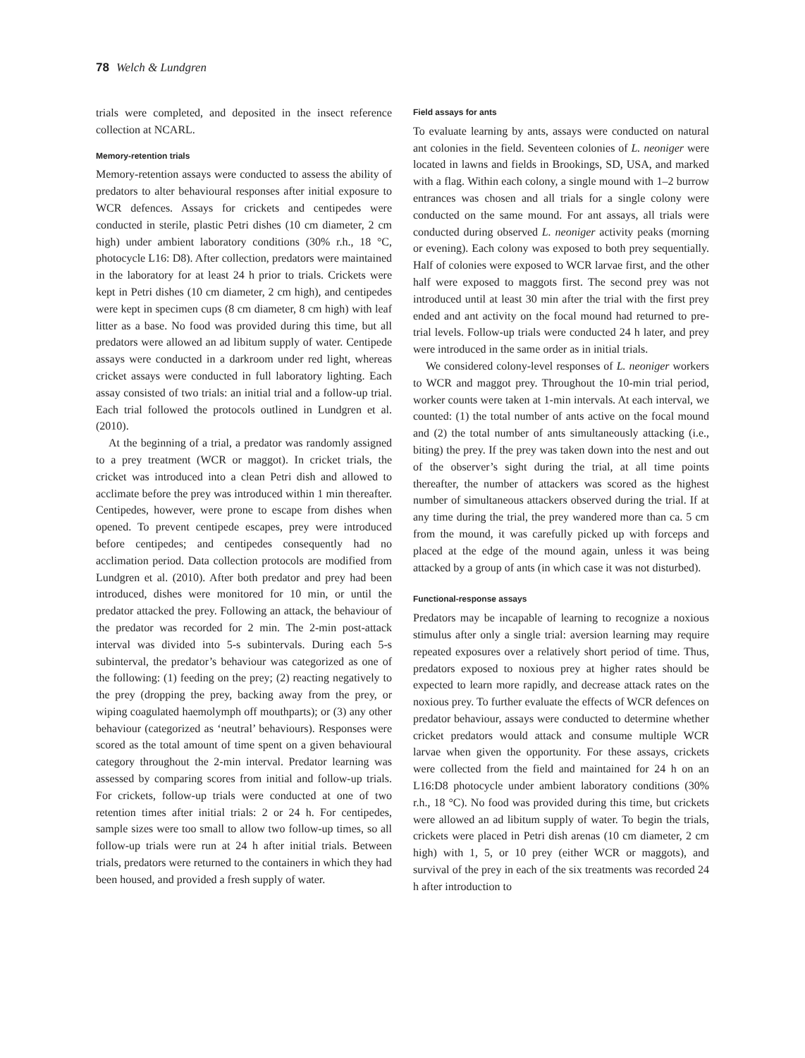78 Welch & Lundgren
trials were completed, and deposited in the insect reference collection at NCARL.
Memory-retention trials
Memory-retention assays were conducted to assess the ability of predators to alter behavioural responses after initial exposure to WCR defences. Assays for crickets and centipedes were conducted in sterile, plastic Petri dishes (10 cm diameter, 2 cm high) under ambient laboratory conditions (30% r.h., 18 °C, photocycle L16: D8). After collection, predators were maintained in the laboratory for at least 24 h prior to trials. Crickets were kept in Petri dishes (10 cm diameter, 2 cm high), and centipedes were kept in specimen cups (8 cm diameter, 8 cm high) with leaf litter as a base. No food was provided during this time, but all predators were allowed an ad libitum supply of water. Centipede assays were conducted in a darkroom under red light, whereas cricket assays were conducted in full laboratory lighting. Each assay consisted of two trials: an initial trial and a follow-up trial. Each trial followed the protocols outlined in Lundgren et al. (2010).
At the beginning of a trial, a predator was randomly assigned to a prey treatment (WCR or maggot). In cricket trials, the cricket was introduced into a clean Petri dish and allowed to acclimate before the prey was introduced within 1 min thereafter. Centipedes, however, were prone to escape from dishes when opened. To prevent centipede escapes, prey were introduced before centipedes; and centipedes consequently had no acclimation period. Data collection protocols are modified from Lundgren et al. (2010). After both predator and prey had been introduced, dishes were monitored for 10 min, or until the predator attacked the prey. Following an attack, the behaviour of the predator was recorded for 2 min. The 2-min post-attack interval was divided into 5-s subintervals. During each 5-s subinterval, the predator’s behaviour was categorized as one of the following: (1) feeding on the prey; (2) reacting negatively to the prey (dropping the prey, backing away from the prey, or wiping coagulated haemolymph off mouthparts); or (3) any other behaviour (categorized as ‘neutral’ behaviours). Responses were scored as the total amount of time spent on a given behavioural category throughout the 2-min interval. Predator learning was assessed by comparing scores from initial and follow-up trials. For crickets, follow-up trials were conducted at one of two retention times after initial trials: 2 or 24 h. For centipedes, sample sizes were too small to allow two follow-up times, so all follow-up trials were run at 24 h after initial trials. Between trials, predators were returned to the containers in which they had been housed, and provided a fresh supply of water.
Field assays for ants
To evaluate learning by ants, assays were conducted on natural ant colonies in the field. Seventeen colonies of L. neoniger were located in lawns and fields in Brookings, SD, USA, and marked with a flag. Within each colony, a single mound with 1–2 burrow entrances was chosen and all trials for a single colony were conducted on the same mound. For ant assays, all trials were conducted during observed L. neoniger activity peaks (morning or evening). Each colony was exposed to both prey sequentially. Half of colonies were exposed to WCR larvae first, and the other half were exposed to maggots first. The second prey was not introduced until at least 30 min after the trial with the first prey ended and ant activity on the focal mound had returned to pre-trial levels. Follow-up trials were conducted 24 h later, and prey were introduced in the same order as in initial trials.
We considered colony-level responses of L. neoniger workers to WCR and maggot prey. Throughout the 10-min trial period, worker counts were taken at 1-min intervals. At each interval, we counted: (1) the total number of ants active on the focal mound and (2) the total number of ants simultaneously attacking (i.e., biting) the prey. If the prey was taken down into the nest and out of the observer’s sight during the trial, at all time points thereafter, the number of attackers was scored as the highest number of simultaneous attackers observed during the trial. If at any time during the trial, the prey wandered more than ca. 5 cm from the mound, it was carefully picked up with forceps and placed at the edge of the mound again, unless it was being attacked by a group of ants (in which case it was not disturbed).
Functional-response assays
Predators may be incapable of learning to recognize a noxious stimulus after only a single trial: aversion learning may require repeated exposures over a relatively short period of time. Thus, predators exposed to noxious prey at higher rates should be expected to learn more rapidly, and decrease attack rates on the noxious prey. To further evaluate the effects of WCR defences on predator behaviour, assays were conducted to determine whether cricket predators would attack and consume multiple WCR larvae when given the opportunity. For these assays, crickets were collected from the field and maintained for 24 h on an L16:D8 photocycle under ambient laboratory conditions (30% r.h., 18 °C). No food was provided during this time, but crickets were allowed an ad libitum supply of water. To begin the trials, crickets were placed in Petri dish arenas (10 cm diameter, 2 cm high) with 1, 5, or 10 prey (either WCR or maggots), and survival of the prey in each of the six treatments was recorded 24 h after introduction to